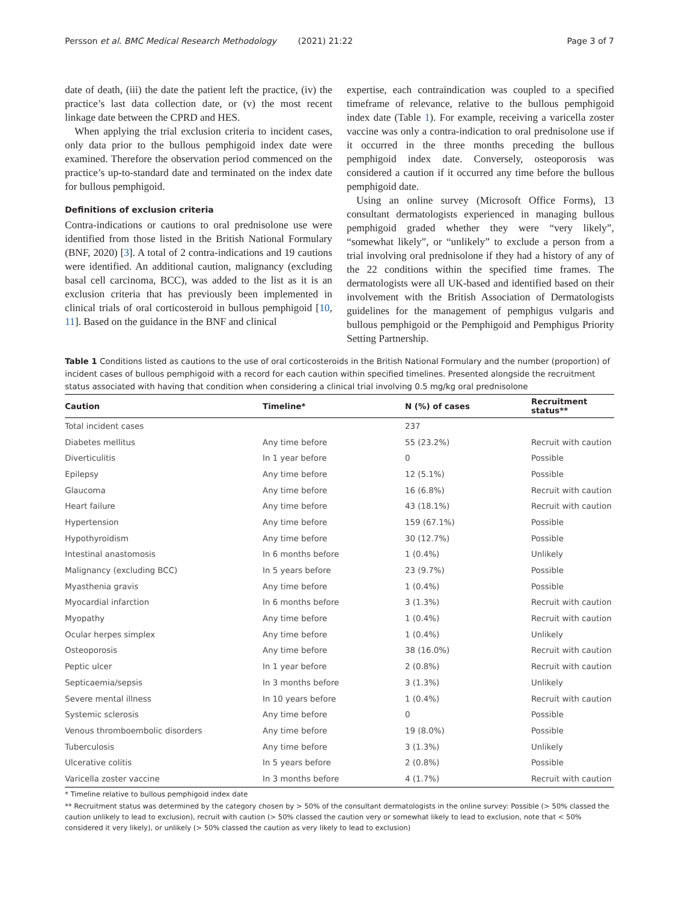Persson et al. BMC Medical Research Methodology (2021) 21:22 Page 3 of 7
date of death, (iii) the date the patient left the practice, (iv) the practice’s last data collection date, or (v) the most recent linkage date between the CPRD and HES.
When applying the trial exclusion criteria to incident cases, only data prior to the bullous pemphigoid index date were examined. Therefore the observation period commenced on the practice’s up-to-standard date and terminated on the index date for bullous pemphigoid.
Definitions of exclusion criteria
Contra-indications or cautions to oral prednisolone use were identified from those listed in the British National Formulary (BNF, 2020) [3]. A total of 2 contra-indications and 19 cautions were identified. An additional caution, malignancy (excluding basal cell carcinoma, BCC), was added to the list as it is an exclusion criteria that has previously been implemented in clinical trials of oral corticosteroid in bullous pemphigoid [10, 11]. Based on the guidance in the BNF and clinical
expertise, each contraindication was coupled to a specified timeframe of relevance, relative to the bullous pemphigoid index date (Table 1). For example, receiving a varicella zoster vaccine was only a contra-indication to oral prednisolone use if it occurred in the three months preceding the bullous pemphigoid index date. Conversely, osteoporosis was considered a caution if it occurred any time before the bullous pemphigoid date.
Using an online survey (Microsoft Office Forms), 13 consultant dermatologists experienced in managing bullous pemphigoid graded whether they were “very likely”, “somewhat likely”, or “unlikely” to exclude a person from a trial involving oral prednisolone if they had a history of any of the 22 conditions within the specified time frames. The dermatologists were all UK-based and identified based on their involvement with the British Association of Dermatologists guidelines for the management of pemphigus vulgaris and bullous pemphigoid or the Pemphigoid and Pemphigus Priority Setting Partnership.
Table 1 Conditions listed as cautions to the use of oral corticosteroids in the British National Formulary and the number (proportion) of incident cases of bullous pemphigoid with a record for each caution within specified timelines. Presented alongside the recruitment status associated with having that condition when considering a clinical trial involving 0.5 mg/kg oral prednisolone
| Caution | Timeline* | N (%) of cases | Recruitment status** |
| --- | --- | --- | --- |
| Total incident cases | | 237 | |
| Diabetes mellitus | Any time before | 55 (23.2%) | Recruit with caution |
| Diverticulitis | In 1 year before | 0 | Possible |
| Epilepsy | Any time before | 12 (5.1%) | Possible |
| Glaucoma | Any time before | 16 (6.8%) | Recruit with caution |
| Heart failure | Any time before | 43 (18.1%) | Recruit with caution |
| Hypertension | Any time before | 159 (67.1%) | Possible |
| Hypothyroidism | Any time before | 30 (12.7%) | Possible |
| Intestinal anastomosis | In 6 months before | 1 (0.4%) | Unlikely |
| Malignancy (excluding BCC) | In 5 years before | 23 (9.7%) | Possible |
| Myasthenia gravis | Any time before | 1 (0.4%) | Possible |
| Myocardial infarction | In 6 months before | 3 (1.3%) | Recruit with caution |
| Myopathy | Any time before | 1 (0.4%) | Recruit with caution |
| Ocular herpes simplex | Any time before | 1 (0.4%) | Unlikely |
| Osteoporosis | Any time before | 38 (16.0%) | Recruit with caution |
| Peptic ulcer | In 1 year before | 2 (0.8%) | Recruit with caution |
| Septicaemia/sepsis | In 3 months before | 3 (1.3%) | Unlikely |
| Severe mental illness | In 10 years before | 1 (0.4%) | Recruit with caution |
| Systemic sclerosis | Any time before | 0 | Possible |
| Venous thromboembolic disorders | Any time before | 19 (8.0%) | Possible |
| Tuberculosis | Any time before | 3 (1.3%) | Unlikely |
| Ulcerative colitis | In 5 years before | 2 (0.8%) | Possible |
| Varicella zoster vaccine | In 3 months before | 4 (1.7%) | Recruit with caution |
* Timeline relative to bullous pemphigoid index date
** Recruitment status was determined by the category chosen by > 50% of the consultant dermatologists in the online survey: Possible (> 50% classed the caution unlikely to lead to exclusion), recruit with caution (> 50% classed the caution very or somewhat likely to lead to exclusion, note that < 50% considered it very likely), or unlikely (> 50% classed the caution as very likely to lead to exclusion)